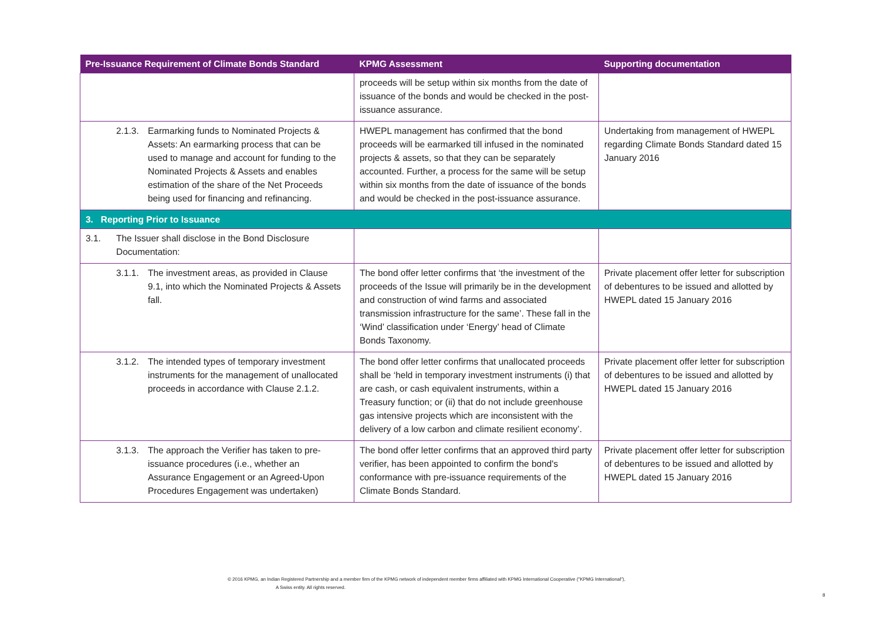| Pre-Issuance Requirement of Climate Bonds Standard | KPMG Assessment | Supporting documentation |
| --- | --- | --- |
| | proceeds will be setup within six months from the date of issuance of the bonds and would be checked in the post-issuance assurance. | |
| 2.1.3. Earmarking funds to Nominated Projects & Assets: An earmarking process that can be used to manage and account for funding to the Nominated Projects & Assets and enables estimation of the share of the Net Proceeds being used for financing and refinancing. | HWEPL management has confirmed that the bond proceeds will be earmarked till infused in the nominated projects & assets, so that they can be separately accounted. Further, a process for the same will be setup within six months from the date of issuance of the bonds and would be checked in the post-issuance assurance. | Undertaking from management of HWEPL regarding Climate Bonds Standard dated 15 January 2016 |
| 3. Reporting Prior to Issuance | | |
| 3.1. The Issuer shall disclose in the Bond Disclosure Documentation: | | |
| 3.1.1. The investment areas, as provided in Clause 9.1, into which the Nominated Projects & Assets fall. | The bond offer letter confirms that ‘the investment of the proceeds of the Issue will primarily be in the development and construction of wind farms and associated transmission infrastructure for the same’. These fall in the ‘Wind’ classification under ‘Energy’ head of Climate Bonds Taxonomy. | Private placement offer letter for subscription of debentures to be issued and allotted by HWEPL dated 15 January 2016 |
| 3.1.2. The intended types of temporary investment instruments for the management of unallocated proceeds in accordance with Clause 2.1.2. | The bond offer letter confirms that unallocated proceeds shall be ‘held in temporary investment instruments (i) that are cash, or cash equivalent instruments, within a Treasury function; or (ii) that do not include greenhouse gas intensive projects which are inconsistent with the delivery of a low carbon and climate resilient economy’. | Private placement offer letter for subscription of debentures to be issued and allotted by HWEPL dated 15 January 2016 |
| 3.1.3. The approach the Verifier has taken to pre-issuance procedures (i.e., whether an Assurance Engagement or an Agreed-Upon Procedures Engagement was undertaken) | The bond offer letter confirms that an approved third party verifier, has been appointed to confirm the bond's conformance with pre-issuance requirements of the Climate Bonds Standard. | Private placement offer letter for subscription of debentures to be issued and allotted by HWEPL dated 15 January 2016 |
© 2016 KPMG, an Indian Registered Partnership and a member firm of the KPMG network of independent member firms affiliated with KPMG International Cooperative ("KPMG International"),
A Swiss entity. All rights reserved.
8